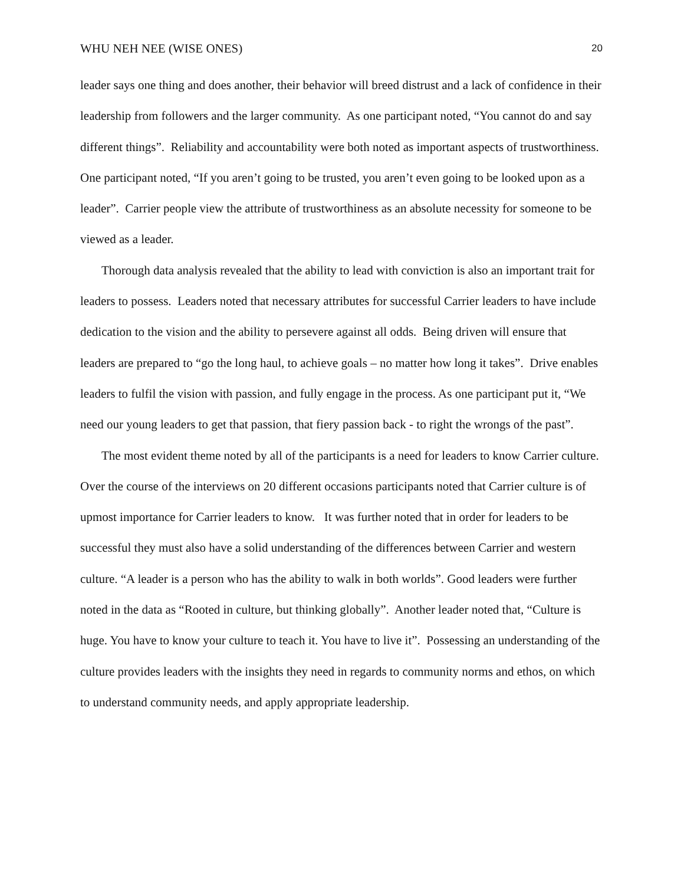WHU NEH NEE (WISE ONES) 20
leader says one thing and does another, their behavior will breed distrust and a lack of confidence in their leadership from followers and the larger community. As one participant noted, “You cannot do and say different things”. Reliability and accountability were both noted as important aspects of trustworthiness. One participant noted, “If you aren’t going to be trusted, you aren’t even going to be looked upon as a leader”. Carrier people view the attribute of trustworthiness as an absolute necessity for someone to be viewed as a leader.
Thorough data analysis revealed that the ability to lead with conviction is also an important trait for leaders to possess. Leaders noted that necessary attributes for successful Carrier leaders to have include dedication to the vision and the ability to persevere against all odds. Being driven will ensure that leaders are prepared to “go the long haul, to achieve goals – no matter how long it takes”. Drive enables leaders to fulfil the vision with passion, and fully engage in the process. As one participant put it, “We need our young leaders to get that passion, that fiery passion back - to right the wrongs of the past”.
The most evident theme noted by all of the participants is a need for leaders to know Carrier culture. Over the course of the interviews on 20 different occasions participants noted that Carrier culture is of upmost importance for Carrier leaders to know. It was further noted that in order for leaders to be successful they must also have a solid understanding of the differences between Carrier and western culture. “A leader is a person who has the ability to walk in both worlds”. Good leaders were further noted in the data as “Rooted in culture, but thinking globally”. Another leader noted that, “Culture is huge. You have to know your culture to teach it. You have to live it”. Possessing an understanding of the culture provides leaders with the insights they need in regards to community norms and ethos, on which to understand community needs, and apply appropriate leadership.